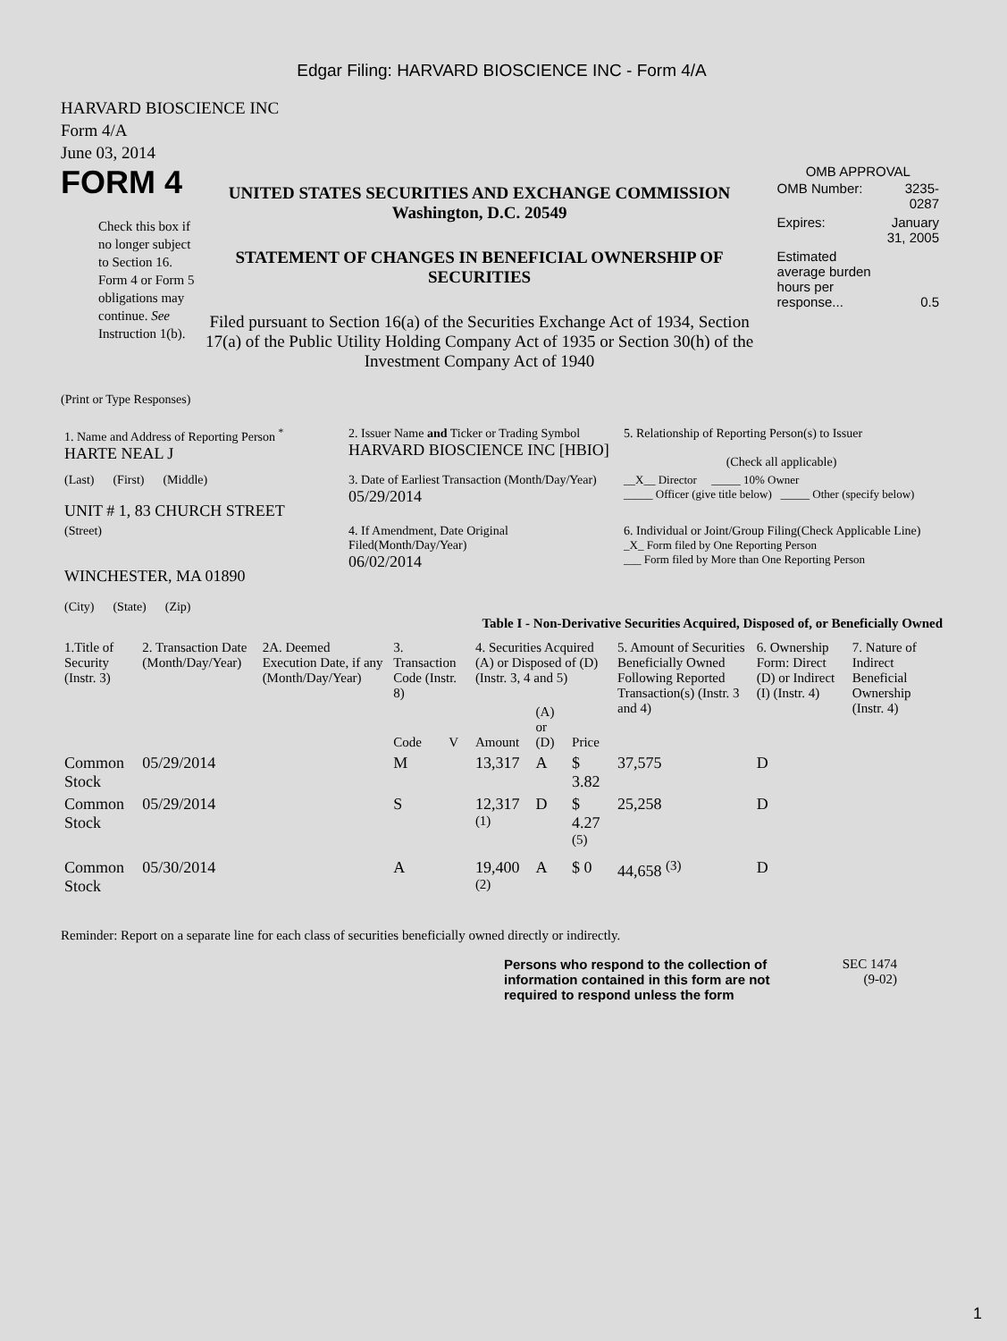Edgar Filing: HARVARD BIOSCIENCE INC - Form 4/A
HARVARD BIOSCIENCE INC
Form 4/A
June 03, 2014
FORM 4
Check this box if no longer subject to Section 16. Form 4 or Form 5 obligations may continue. See Instruction 1(b).
UNITED STATES SECURITIES AND EXCHANGE COMMISSION
Washington, D.C. 20549
STATEMENT OF CHANGES IN BENEFICIAL OWNERSHIP OF SECURITIES
Filed pursuant to Section 16(a) of the Securities Exchange Act of 1934, Section 17(a) of the Public Utility Holding Company Act of 1935 or Section 30(h) of the Investment Company Act of 1940
OMB APPROVAL
| OMB Number: | 3235-0287 |
| Expires: | January 31, 2005 |
| Estimated average burden hours per response... | 0.5 |
(Print or Type Responses)
| 1. Name and Address of Reporting Person <sup>*</sup> HARTE NEAL J | 2. Issuer Name and Ticker or Trading Symbol HARVARD BIOSCIENCE INC [HBIO] | 5. Relationship of Reporting Person(s) to Issuer (Check all applicable) |
| (Last) (First) (Middle) UNIT # 1, 83 CHURCH STREET | 3. Date of Earliest Transaction (Month/Day/Year) 05/29/2014 | __X__ Director _____ 10% Owner _____ Officer (give title below) _____ Other (specify below) |
| (Street) WINCHESTER, MA 01890 (City) (State) (Zip) | 4. If Amendment, Date Original Filed(Month/Day/Year) 06/02/2014 | 6. Individual or Joint/Group Filing(Check Applicable Line) _X_ Form filed by One Reporting Person ___ Form filed by More than One Reporting Person |
Table I - Non-Derivative Securities Acquired, Disposed of, or Beneficially Owned
| 1.Title of Security (Instr. 3) | 2. Transaction Date (Month/Day/Year) | 2A. Deemed Execution Date, if any (Month/Day/Year) | 3. Transaction Code (Instr. 8) | | 4. Securities Acquired (A) or Disposed of (D) (Instr. 3, 4 and 5) | | | 5. Amount of Securities Beneficially Owned Following Reported Transaction(s) (Instr. 3 and 4) | 6. Ownership Form: Direct (D) or Indirect (I) (Instr. 4) | 7. Nature of Indirect Beneficial Ownership (Instr. 4) |
| --- | --- | --- | --- | --- | --- | --- | --- | --- | --- | --- |
| | | | Code | V | Amount | (A) or (D) | Price | | | |
| Common Stock | 05/29/2014 | | M | | 13,317 | A | $ 3.82 | 37,575 | D | |
| Common Stock | 05/29/2014 | | S | | 12,317 <sup>(1)</sup> | D | $ 4.27 <sup>(5)</sup> | 25,258 | D | |
| Common Stock | 05/30/2014 | | A | | 19,400 <sup>(2)</sup> | A | $ 0 | 44,658 <sup>(3)</sup> | D | |
Reminder: Report on a separate line for each class of securities beneficially owned directly or indirectly.
Persons who respond to the collection of information contained in this form are not required to respond unless the form
SEC 1474
(9-02)
1